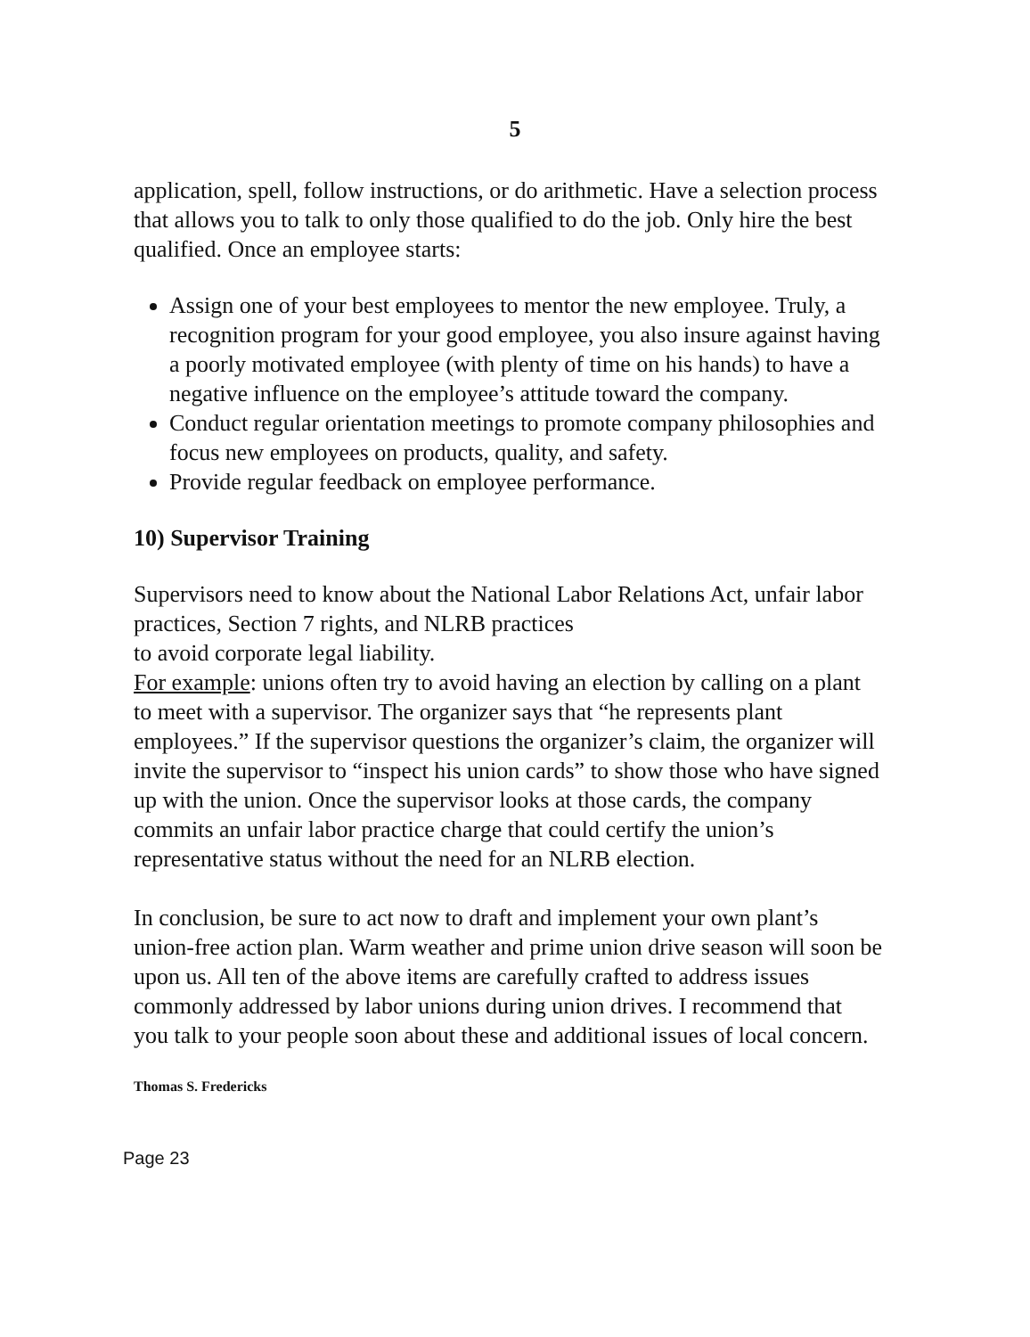5
application, spell, follow instructions, or do arithmetic. Have a selection process that allows you to talk to only those qualified to do the job. Only hire the best qualified. Once an employee starts:
Assign one of your best employees to mentor the new employee. Truly, a recognition program for your good employee, you also insure against having a poorly motivated employee (with plenty of time on his hands) to have a negative influence on the employee’s attitude toward the company.
Conduct regular orientation meetings to promote company philosophies and focus new employees on products, quality, and safety.
Provide regular feedback on employee performance.
10) Supervisor Training
Supervisors need to know about the National Labor Relations Act, unfair labor practices, Section 7 rights, and NLRB practices
to avoid corporate legal liability.
For example: unions often try to avoid having an election by calling on a plant to meet with a supervisor. The organizer says that “he represents plant employees.” If the supervisor questions the organizer’s claim, the organizer will invite the supervisor to “inspect his union cards” to show those who have signed up with the union. Once the supervisor looks at those cards, the company commits an unfair labor practice charge that could certify the union’s representative status without the need for an NLRB election.
In conclusion, be sure to act now to draft and implement your own plant’s union-free action plan. Warm weather and prime union drive season will soon be upon us. All ten of the above items are carefully crafted to address issues commonly addressed by labor unions during union drives. I recommend that you talk to your people soon about these and additional issues of local concern.
Thomas S. Fredericks
Page 23